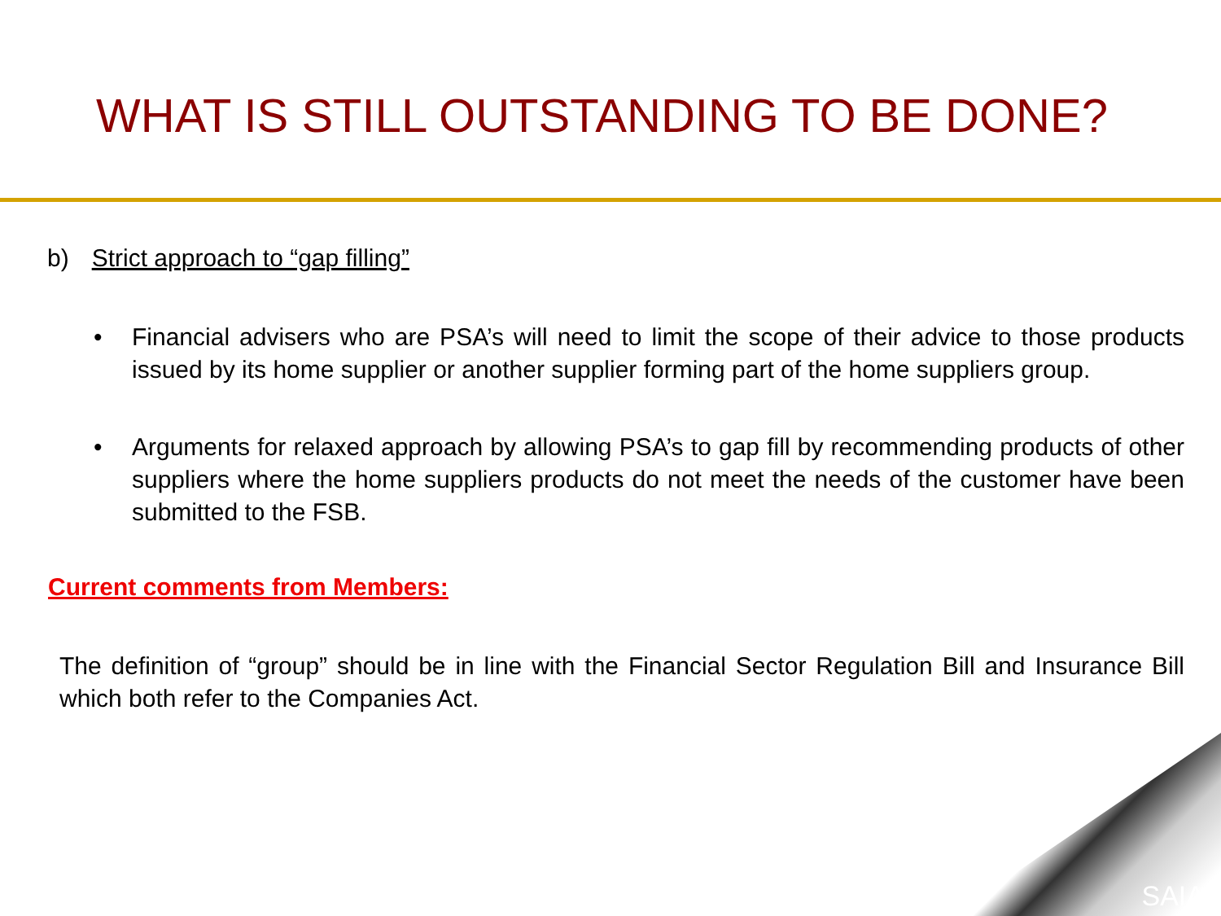WHAT IS STILL OUTSTANDING TO BE DONE?
b) Strict approach to “gap filling”
• Financial advisers who are PSA’s will need to limit the scope of their advice to those products issued by its home supplier or another supplier forming part of the home suppliers group.
• Arguments for relaxed approach by allowing PSA’s to gap fill by recommending products of other suppliers where the home suppliers products do not meet the needs of the customer have been submitted to the FSB.
Current comments from Members:
The definition of “group” should be in line with the Financial Sector Regulation Bill and Insurance Bill which both refer to the Companies Act.
SAIA